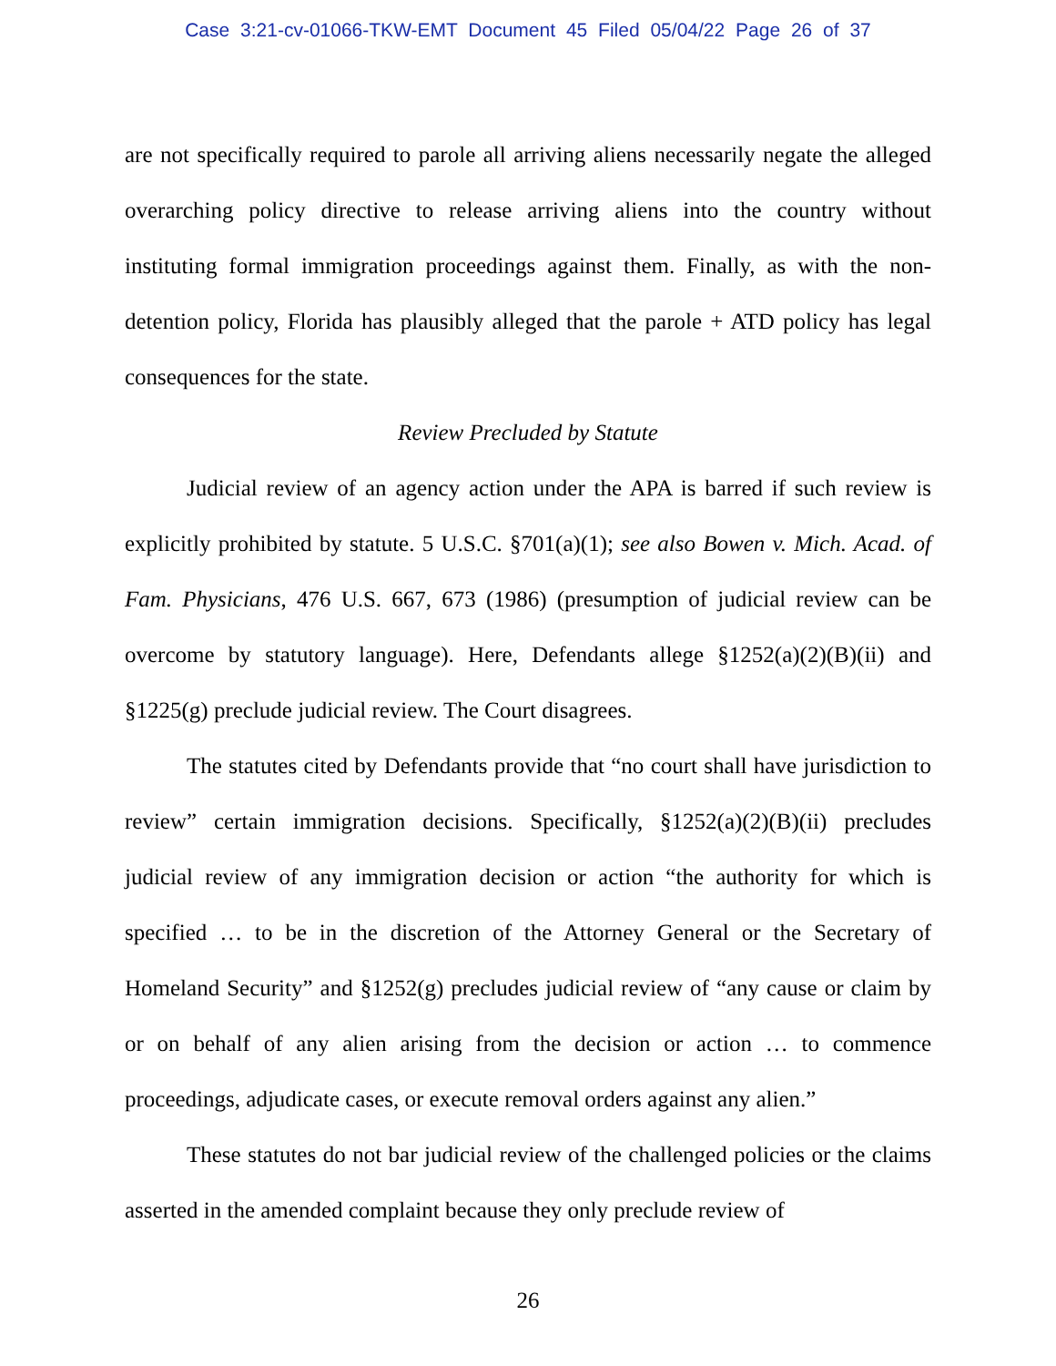Case 3:21-cv-01066-TKW-EMT Document 45 Filed 05/04/22 Page 26 of 37
are not specifically required to parole all arriving aliens necessarily negate the alleged overarching policy directive to release arriving aliens into the country without instituting formal immigration proceedings against them. Finally, as with the non-detention policy, Florida has plausibly alleged that the parole + ATD policy has legal consequences for the state.
Review Precluded by Statute
Judicial review of an agency action under the APA is barred if such review is explicitly prohibited by statute. 5 U.S.C. §701(a)(1); see also Bowen v. Mich. Acad. of Fam. Physicians, 476 U.S. 667, 673 (1986) (presumption of judicial review can be overcome by statutory language). Here, Defendants allege §1252(a)(2)(B)(ii) and §1225(g) preclude judicial review. The Court disagrees.
The statutes cited by Defendants provide that “no court shall have jurisdiction to review” certain immigration decisions. Specifically, §1252(a)(2)(B)(ii) precludes judicial review of any immigration decision or action “the authority for which is specified … to be in the discretion of the Attorney General or the Secretary of Homeland Security” and §1252(g) precludes judicial review of “any cause or claim by or on behalf of any alien arising from the decision or action … to commence proceedings, adjudicate cases, or execute removal orders against any alien.”
These statutes do not bar judicial review of the challenged policies or the claims asserted in the amended complaint because they only preclude review of
26